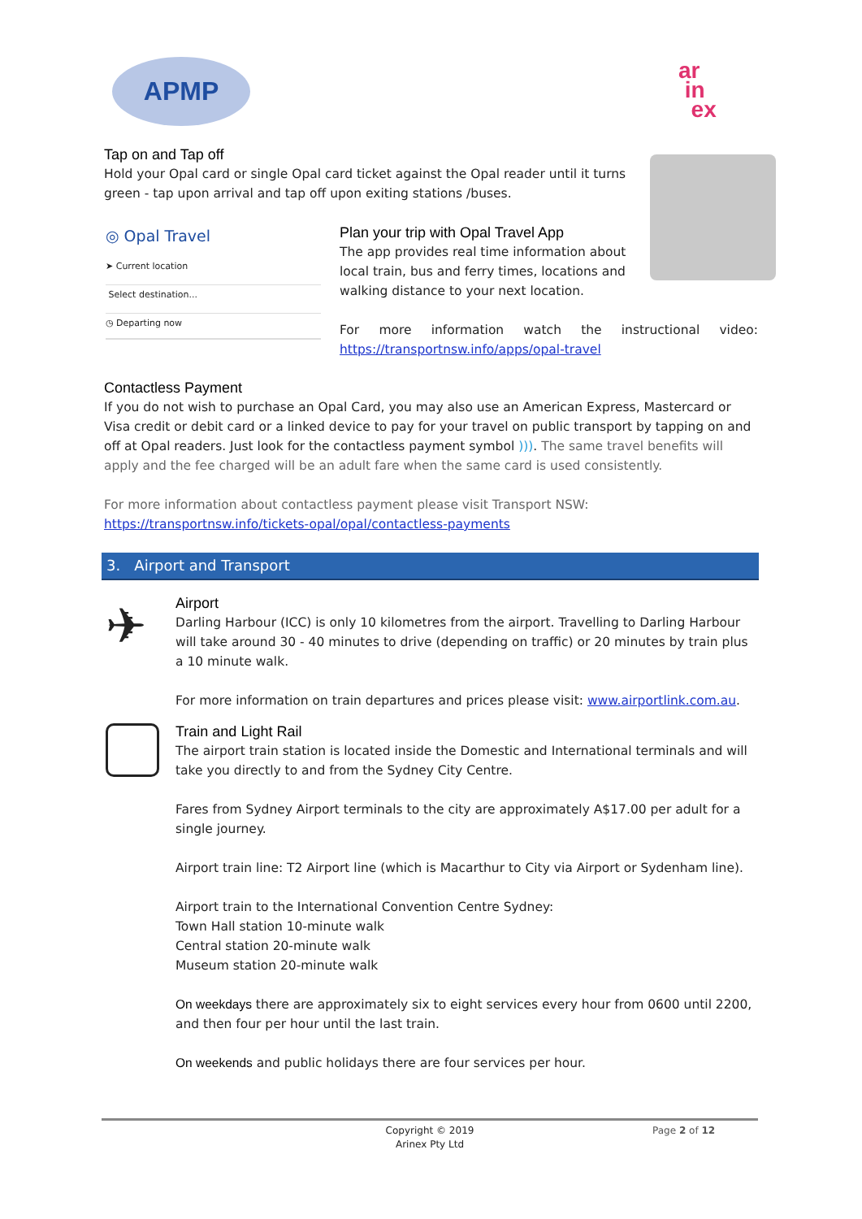APMP
ar
in
ex
Tap on and Tap off
Hold your Opal card or single Opal card ticket against the Opal reader until it turns green - tap upon arrival and tap off upon exiting stations /buses.
◎ Opal Travel
➤ Current location
Select destination...
◷ Departing now
Plan your trip with Opal Travel App
The app provides real time information about local train, bus and ferry times, locations and walking distance to your next location.
For more information watch the instructional video: https://transportnsw.info/apps/opal-travel
Contactless Payment
If you do not wish to purchase an Opal Card, you may also use an American Express, Mastercard or Visa credit or debit card or a linked device to pay for your travel on public transport by tapping on and off at Opal readers. Just look for the contactless payment symbol ))). The same travel benefits will apply and the fee charged will be an adult fare when the same card is used consistently.
For more information about contactless payment please visit Transport NSW:
https://transportnsw.info/tickets-opal/opal/contactless-payments
3. Airport and Transport
✈
Airport
Darling Harbour (ICC) is only 10 kilometres from the airport. Travelling to Darling Harbour will take around 30 - 40 minutes to drive (depending on traffic) or 20 minutes by train plus a 10 minute walk.
For more information on train departures and prices please visit: www.airportlink.com.au.
Train and Light Rail
The airport train station is located inside the Domestic and International terminals and will take you directly to and from the Sydney City Centre.
Fares from Sydney Airport terminals to the city are approximately A$17.00 per adult for a single journey.
Airport train line: T2 Airport line (which is Macarthur to City via Airport or Sydenham line).
Airport train to the International Convention Centre Sydney:
Town Hall station 10-minute walk
Central station 20-minute walk
Museum station 20-minute walk
On weekdays there are approximately six to eight services every hour from 0600 until 2200, and then four per hour until the last train.
On weekends and public holidays there are four services per hour.
Copyright © 2019
Arinex Pty Ltd
Page 2 of 12